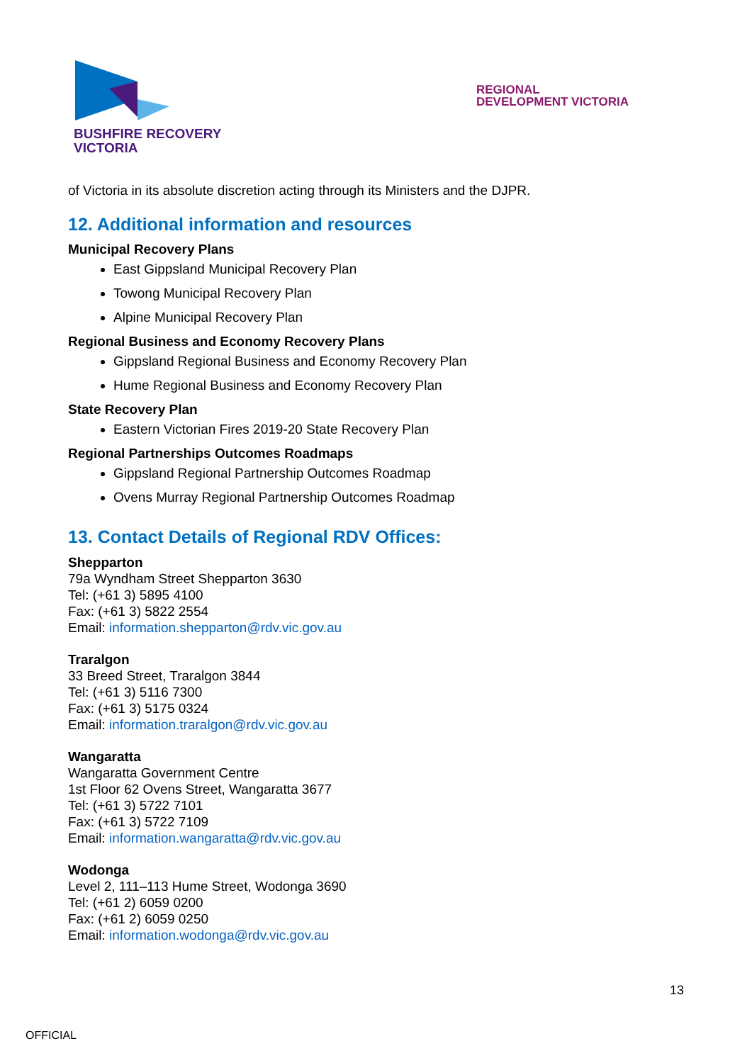BUSHFIRE RECOVERY
VICTORIA
REGIONAL
DEVELOPMENT VICTORIA
of Victoria in its absolute discretion acting through its Ministers and the DJPR.
12. Additional information and resources
Municipal Recovery Plans
East Gippsland Municipal Recovery Plan
Towong Municipal Recovery Plan
Alpine Municipal Recovery Plan
Regional Business and Economy Recovery Plans
Gippsland Regional Business and Economy Recovery Plan
Hume Regional Business and Economy Recovery Plan
State Recovery Plan
Eastern Victorian Fires 2019-20 State Recovery Plan
Regional Partnerships Outcomes Roadmaps
Gippsland Regional Partnership Outcomes Roadmap
Ovens Murray Regional Partnership Outcomes Roadmap
13. Contact Details of Regional RDV Offices:
Shepparton
79a Wyndham Street Shepparton 3630
Tel: (+61 3) 5895 4100
Fax: (+61 3) 5822 2554
Email: information.shepparton@rdv.vic.gov.au
Traralgon
33 Breed Street, Traralgon 3844
Tel: (+61 3) 5116 7300
Fax: (+61 3) 5175 0324
Email: information.traralgon@rdv.vic.gov.au
Wangaratta
Wangaratta Government Centre
1st Floor 62 Ovens Street, Wangaratta 3677
Tel: (+61 3) 5722 7101
Fax: (+61 3) 5722 7109
Email: information.wangaratta@rdv.vic.gov.au
Wodonga
Level 2, 111–113 Hume Street, Wodonga 3690
Tel: (+61 2) 6059 0200
Fax: (+61 2) 6059 0250
Email: information.wodonga@rdv.vic.gov.au
13
OFFICIAL